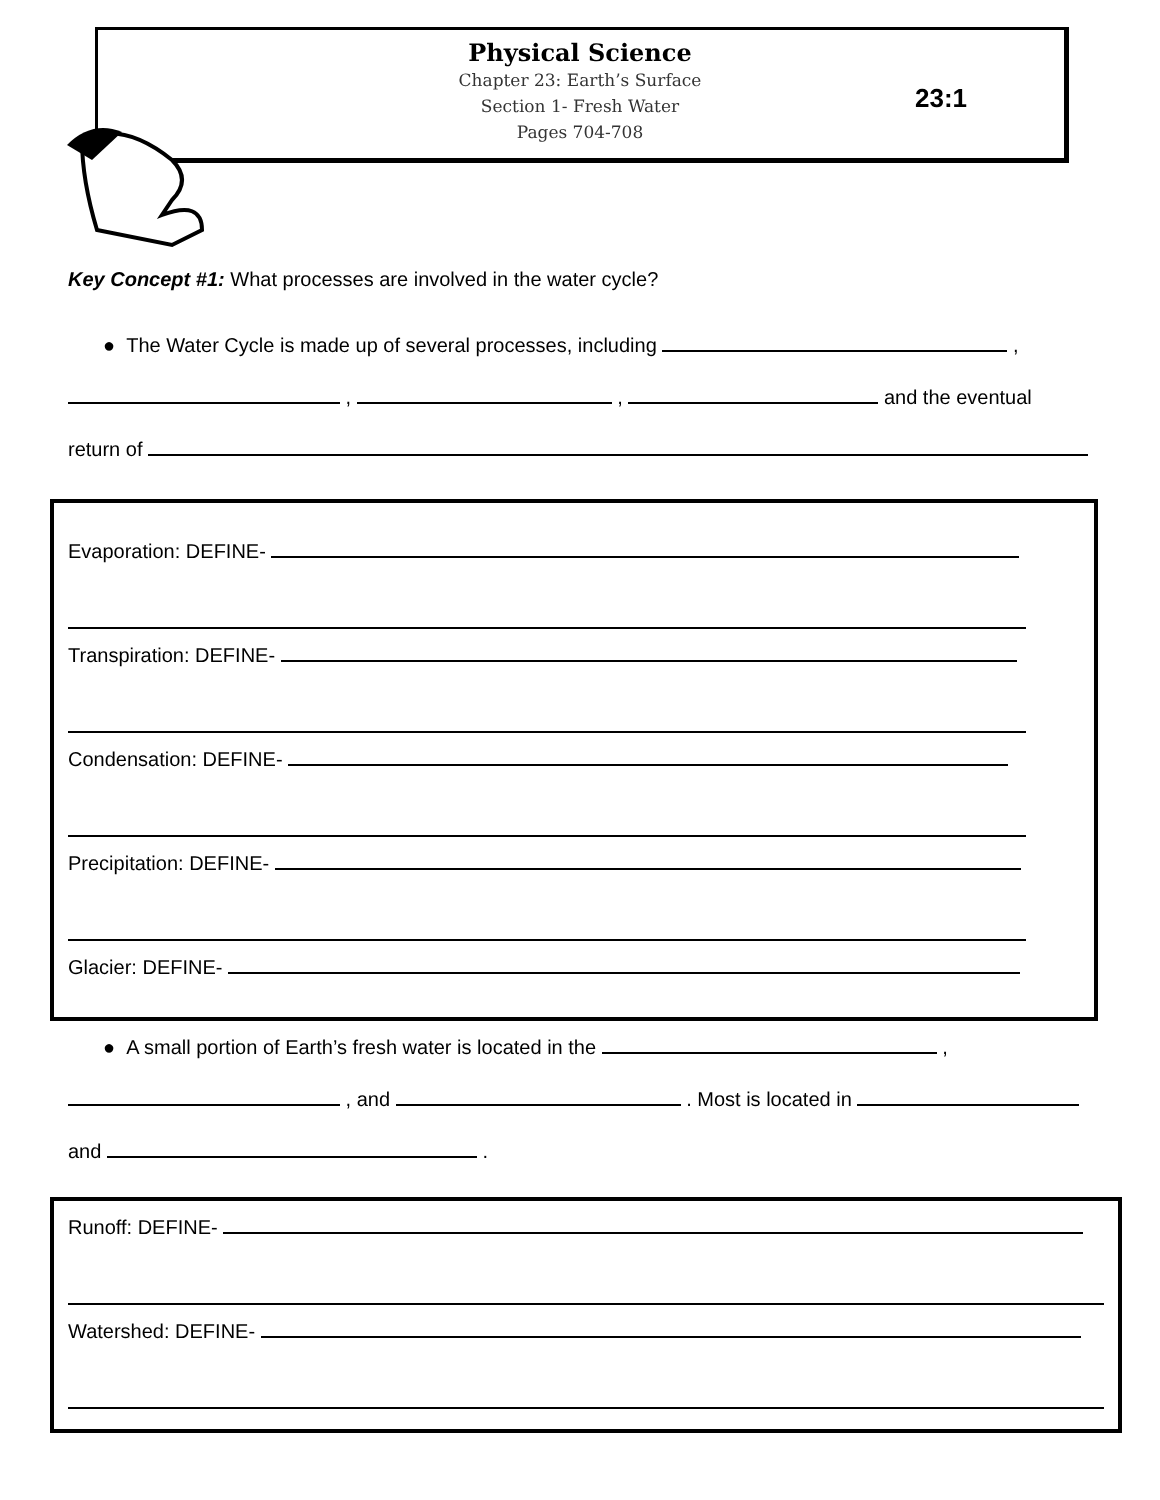Physical Science
Chapter 23: Earth’s Surface
Section 1- Fresh Water
Pages 704-708
23:1
Key Concept #1: What processes are involved in the water cycle?
● The Water Cycle is made up of several processes, including ,
, , and the eventual
return of
Evaporation: DEFINE-
Transpiration: DEFINE-
Condensation: DEFINE-
Precipitation: DEFINE-
Glacier: DEFINE-
● A small portion of Earth’s fresh water is located in the ,
, and . Most is located in
and .
Runoff: DEFINE-
Watershed: DEFINE-